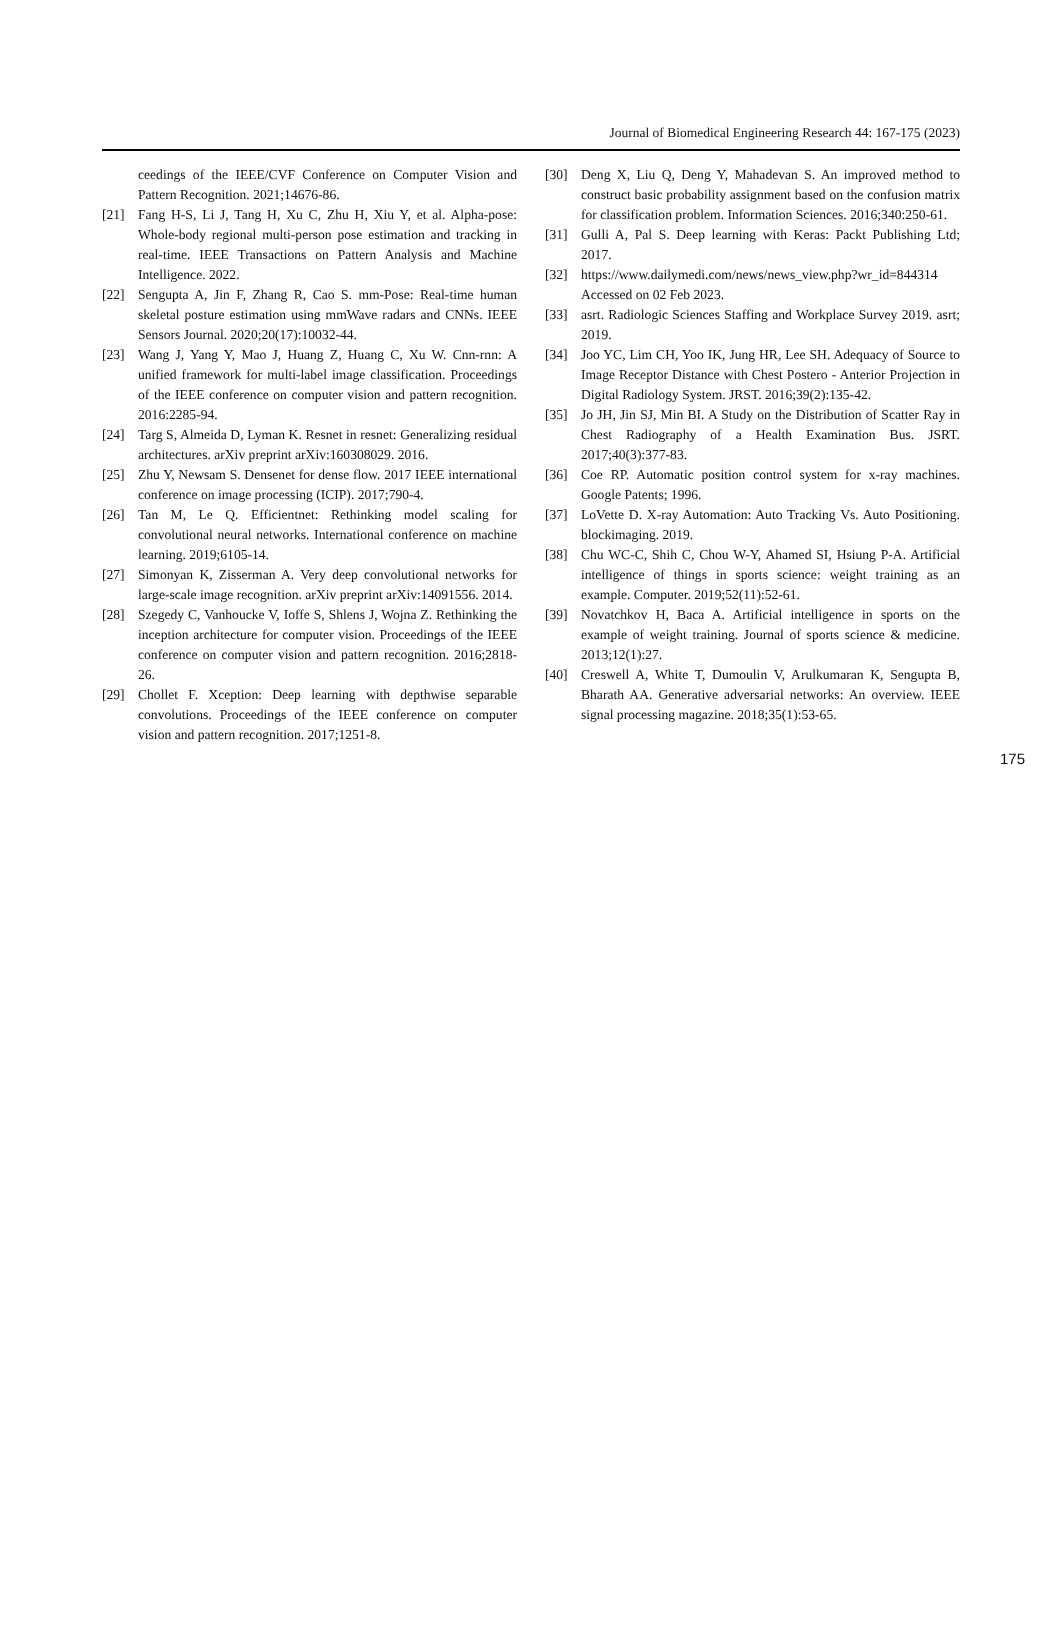Journal of Biomedical Engineering Research 44: 167-175 (2023)
ceedings of the IEEE/CVF Conference on Computer Vision and Pattern Recognition. 2021;14676-86.
[21] Fang H-S, Li J, Tang H, Xu C, Zhu H, Xiu Y, et al. Alpha-pose: Whole-body regional multi-person pose estimation and tracking in real-time. IEEE Transactions on Pattern Analysis and Machine Intelligence. 2022.
[22] Sengupta A, Jin F, Zhang R, Cao S. mm-Pose: Real-time human skeletal posture estimation using mmWave radars and CNNs. IEEE Sensors Journal. 2020;20(17):10032-44.
[23] Wang J, Yang Y, Mao J, Huang Z, Huang C, Xu W. Cnn-rnn: A unified framework for multi-label image classification. Proceedings of the IEEE conference on computer vision and pattern recognition. 2016:2285-94.
[24] Targ S, Almeida D, Lyman K. Resnet in resnet: Generalizing residual architectures. arXiv preprint arXiv:160308029. 2016.
[25] Zhu Y, Newsam S. Densenet for dense flow. 2017 IEEE international conference on image processing (ICIP). 2017;790-4.
[26] Tan M, Le Q. Efficientnet: Rethinking model scaling for convolutional neural networks. International conference on machine learning. 2019;6105-14.
[27] Simonyan K, Zisserman A. Very deep convolutional networks for large-scale image recognition. arXiv preprint arXiv:14091556. 2014.
[28] Szegedy C, Vanhoucke V, Ioffe S, Shlens J, Wojna Z. Rethinking the inception architecture for computer vision. Proceedings of the IEEE conference on computer vision and pattern recognition. 2016;2818-26.
[29] Chollet F. Xception: Deep learning with depthwise separable convolutions. Proceedings of the IEEE conference on computer vision and pattern recognition. 2017;1251-8.
[30] Deng X, Liu Q, Deng Y, Mahadevan S. An improved method to construct basic probability assignment based on the confusion matrix for classification problem. Information Sciences. 2016;340:250-61.
[31] Gulli A, Pal S. Deep learning with Keras: Packt Publishing Ltd; 2017.
[32] https://www.dailymedi.com/news/news_view.php?wr_id=844314 Accessed on 02 Feb 2023.
[33] asrt. Radiologic Sciences Staffing and Workplace Survey 2019. asrt; 2019.
[34] Joo YC, Lim CH, Yoo IK, Jung HR, Lee SH. Adequacy of Source to Image Receptor Distance with Chest Postero - Anterior Projection in Digital Radiology System. JRST. 2016;39(2):135-42.
[35] Jo JH, Jin SJ, Min BI. A Study on the Distribution of Scatter Ray in Chest Radiography of a Health Examination Bus. JSRT. 2017;40(3):377-83.
[36] Coe RP. Automatic position control system for x-ray machines. Google Patents; 1996.
[37] LoVette D. X-ray Automation: Auto Tracking Vs. Auto Positioning. blockimaging. 2019.
[38] Chu WC-C, Shih C, Chou W-Y, Ahamed SI, Hsiung P-A. Artificial intelligence of things in sports science: weight training as an example. Computer. 2019;52(11):52-61.
[39] Novatchkov H, Baca A. Artificial intelligence in sports on the example of weight training. Journal of sports science & medicine. 2013;12(1):27.
[40] Creswell A, White T, Dumoulin V, Arulkumaran K, Sengupta B, Bharath AA. Generative adversarial networks: An overview. IEEE signal processing magazine. 2018;35(1):53-65.
175